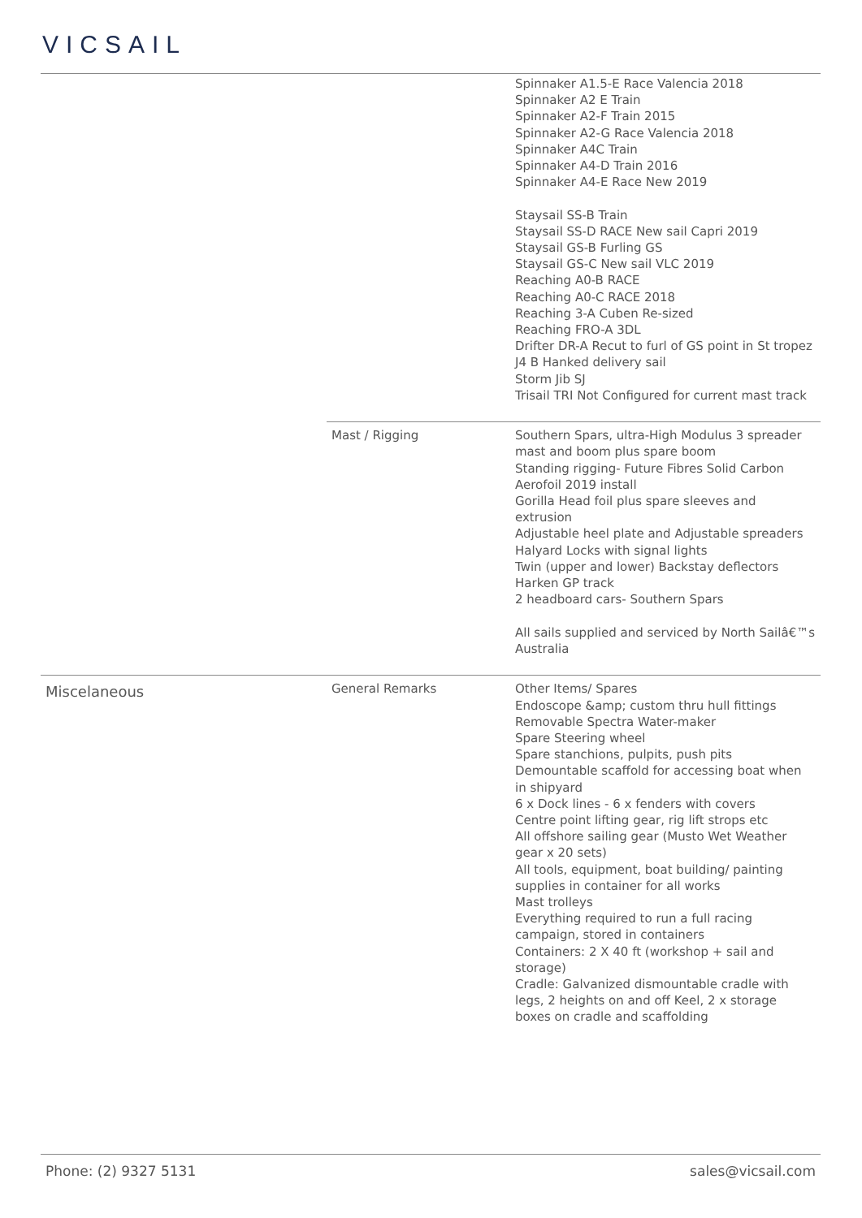VICSAIL
| | | Spinnaker A1.5-E Race Valencia 2018 Spinnaker A2 E Train Spinnaker A2-F Train 2015 Spinnaker A2-G Race Valencia 2018 Spinnaker A4C Train Spinnaker A4-D Train 2016 Spinnaker A4-E Race New 2019 Staysail SS-B Train Staysail SS-D RACE New sail Capri 2019 Staysail GS-B Furling GS Staysail GS-C New sail VLC 2019 Reaching A0-B RACE Reaching A0-C RACE 2018 Reaching 3-A Cuben Re-sized Reaching FRO-A 3DL Drifter DR-A Recut to furl of GS point in St tropez J4 B Hanked delivery sail Storm Jib SJ Trisail TRI Not Configured for current mast track |
| | Mast / Rigging | Southern Spars, ultra-High Modulus 3 spreader mast and boom plus spare boom Standing rigging- Future Fibres Solid Carbon Aerofoil 2019 install Gorilla Head foil plus spare sleeves and extrusion Adjustable heel plate and Adjustable spreaders Halyard Locks with signal lights Twin (upper and lower) Backstay deflectors Harken GP track 2 headboard cars- Southern Spars All sails supplied and serviced by North Sailâ€™s Australia |
| Miscelaneous | General Remarks | Other Items/ Spares Endoscope &amp; custom thru hull fittings Removable Spectra Water-maker Spare Steering wheel Spare stanchions, pulpits, push pits Demountable scaffold for accessing boat when in shipyard 6 x Dock lines - 6 x fenders with covers Centre point lifting gear, rig lift strops etc All offshore sailing gear (Musto Wet Weather gear x 20 sets) All tools, equipment, boat building/ painting supplies in container for all works Mast trolleys Everything required to run a full racing campaign, stored in containers Containers: 2 X 40 ft (workshop + sail and storage) Cradle: Galvanized dismountable cradle with legs, 2 heights on and off Keel, 2 x storage boxes on cradle and scaffolding |
Phone: (2) 9327 5131 sales@vicsail.com